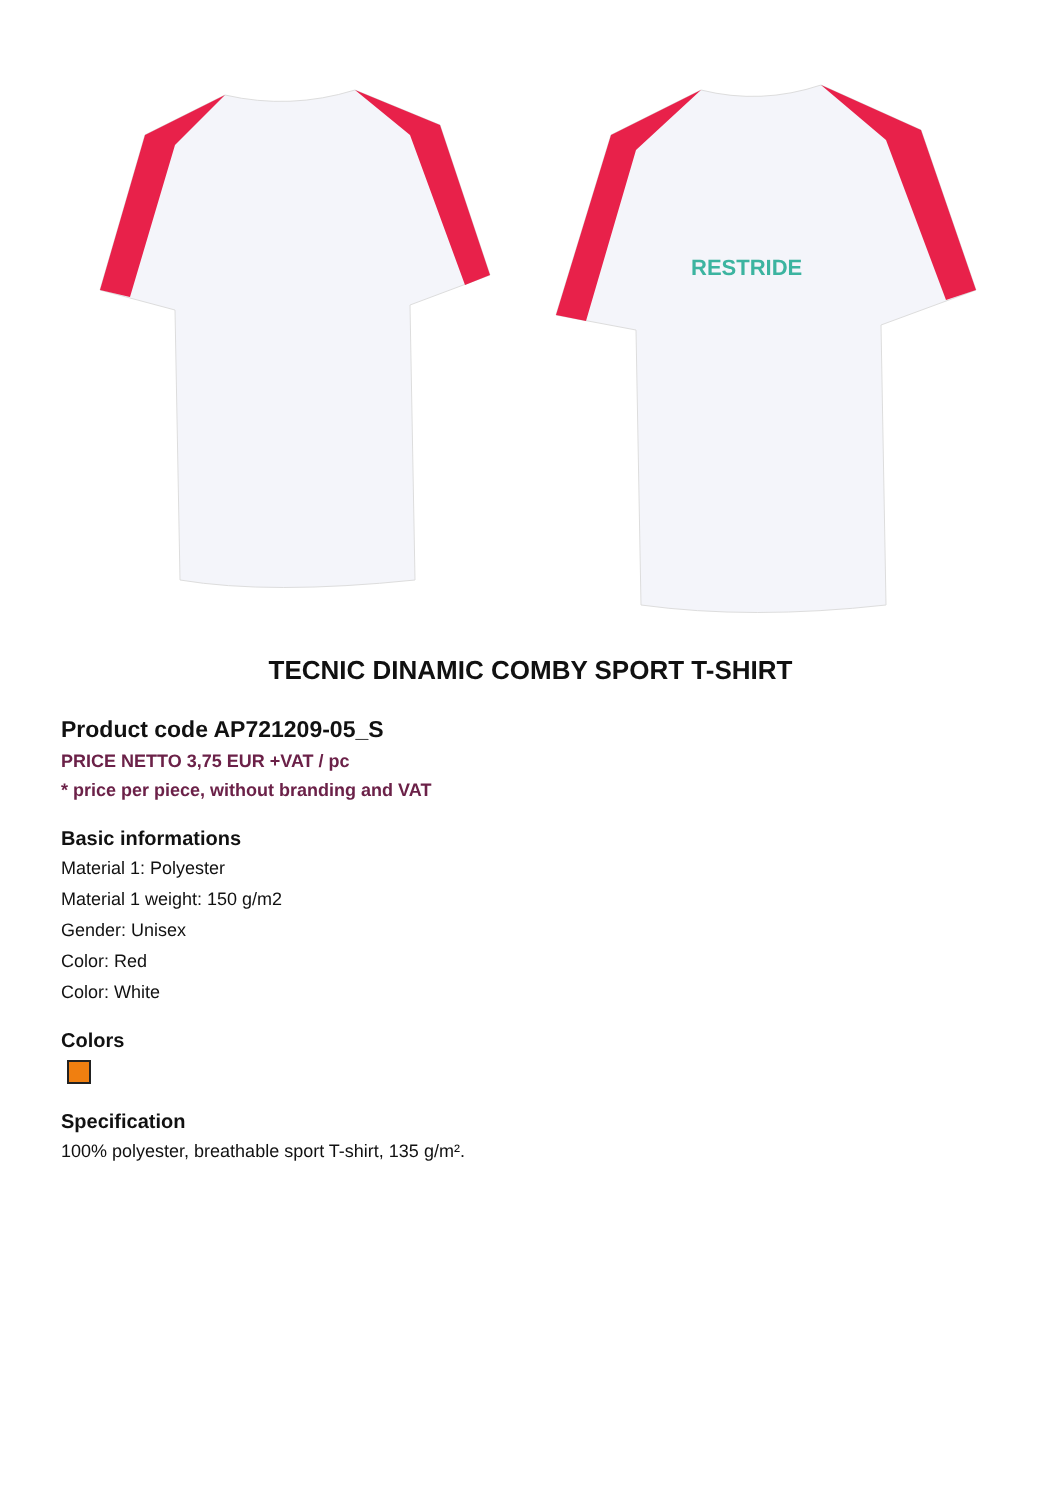RESTRIDE
TECNIC DINAMIC COMBY SPORT T-SHIRT
Product code AP721209-05_S
PRICE NETTO 3,75 EUR +VAT / pc
* price per piece, without branding and VAT
Basic informations
Material 1: Polyester
Material 1 weight: 150 g/m2
Gender: Unisex
Color: Red
Color: White
Colors
Specification
100% polyester, breathable sport T-shirt, 135 g/m².